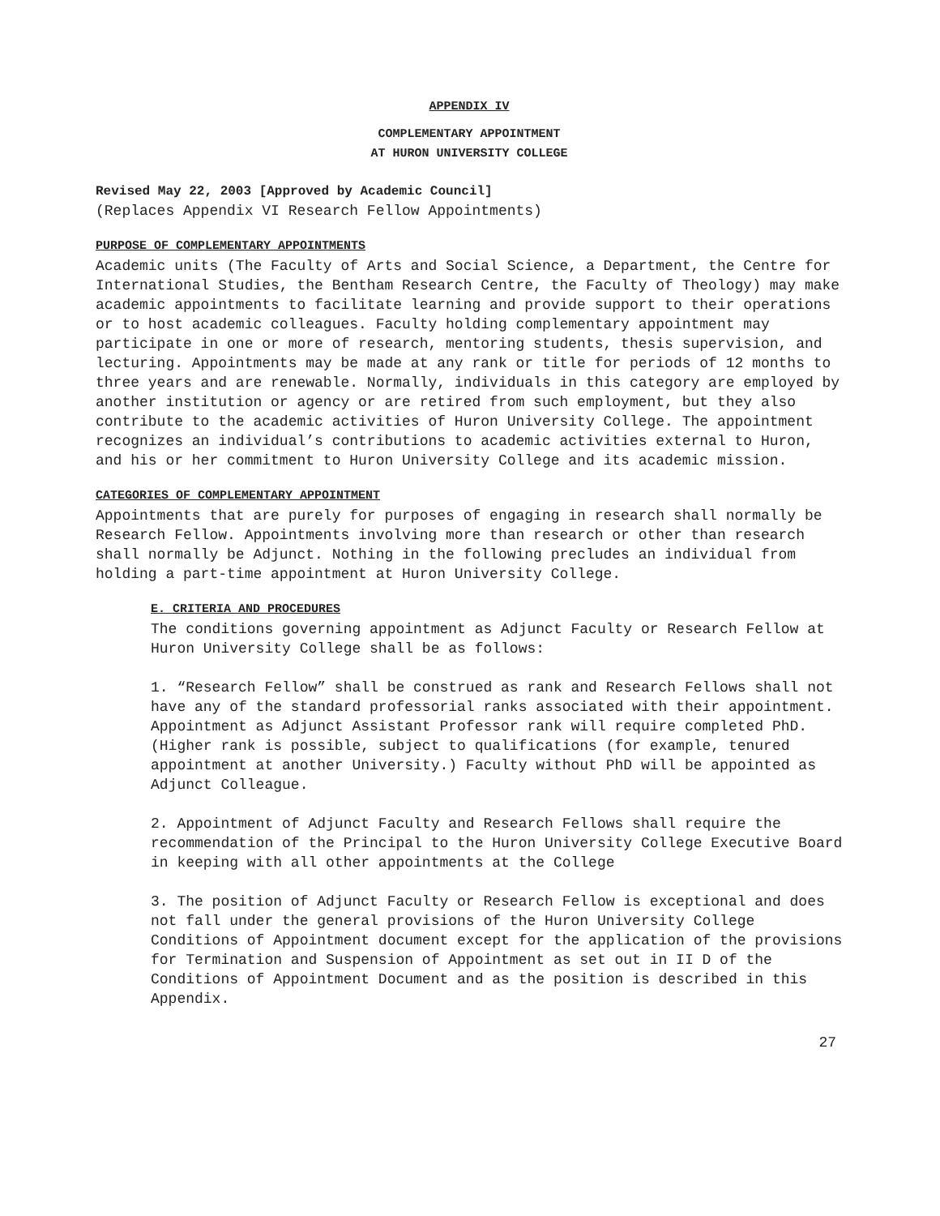APPENDIX IV
COMPLEMENTARY APPOINTMENT
AT HURON UNIVERSITY COLLEGE
Revised May 22, 2003 [Approved by Academic Council]
(Replaces Appendix VI Research Fellow Appointments)
PURPOSE OF COMPLEMENTARY APPOINTMENTS
Academic units (The Faculty of Arts and Social Science, a Department, the Centre for International Studies, the Bentham Research Centre, the Faculty of Theology) may make academic appointments to facilitate learning and provide support to their operations or to host academic colleagues. Faculty holding complementary appointment may participate in one or more of research, mentoring students, thesis supervision, and lecturing. Appointments may be made at any rank or title for periods of 12 months to three years and are renewable. Normally, individuals in this category are employed by another institution or agency or are retired from such employment, but they also contribute to the academic activities of Huron University College. The appointment recognizes an individual’s contributions to academic activities external to Huron, and his or her commitment to Huron University College and its academic mission.
CATEGORIES OF COMPLEMENTARY APPOINTMENT
Appointments that are purely for purposes of engaging in research shall normally be Research Fellow. Appointments involving more than research or other than research shall normally be Adjunct. Nothing in the following precludes an individual from holding a part-time appointment at Huron University College.
E. CRITERIA AND PROCEDURES
The conditions governing appointment as Adjunct Faculty or Research Fellow at Huron University College shall be as follows:
1. “Research Fellow” shall be construed as rank and Research Fellows shall not have any of the standard professorial ranks associated with their appointment. Appointment as Adjunct Assistant Professor rank will require completed PhD. (Higher rank is possible, subject to qualifications (for example, tenured appointment at another University.) Faculty without PhD will be appointed as Adjunct Colleague.
2. Appointment of Adjunct Faculty and Research Fellows shall require the recommendation of the Principal to the Huron University College Executive Board in keeping with all other appointments at the College
3. The position of Adjunct Faculty or Research Fellow is exceptional and does not fall under the general provisions of the Huron University College Conditions of Appointment document except for the application of the provisions for Termination and Suspension of Appointment as set out in II D of the Conditions of Appointment Document and as the position is described in this Appendix.
27